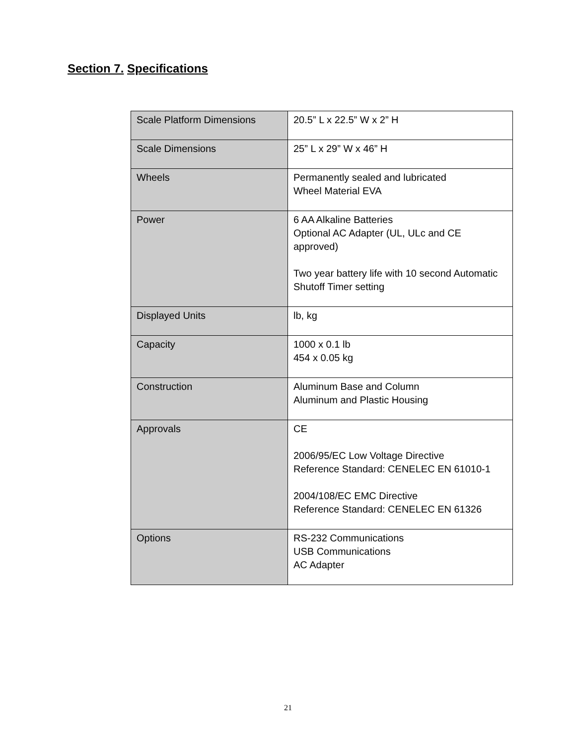Section 7. Specifications
| Scale Platform Dimensions | 20.5” L x 22.5” W x 2” H |
| Scale Dimensions | 25” L x 29” W x 46” H |
| Wheels | Permanently sealed and lubricated Wheel Material EVA |
| Power | 6 AA Alkaline Batteries Optional AC Adapter (UL, ULc and CE approved) Two year battery life with 10 second Automatic Shutoff Timer setting |
| Displayed Units | lb, kg |
| Capacity | 1000 x 0.1 lb 454 x 0.05 kg |
| Construction | Aluminum Base and Column Aluminum and Plastic Housing |
| Approvals | CE 2006/95/EC Low Voltage Directive Reference Standard: CENELEC EN 61010-1 2004/108/EC EMC Directive Reference Standard: CENELEC EN 61326 |
| Options | RS-232 Communications USB Communications AC Adapter |
21